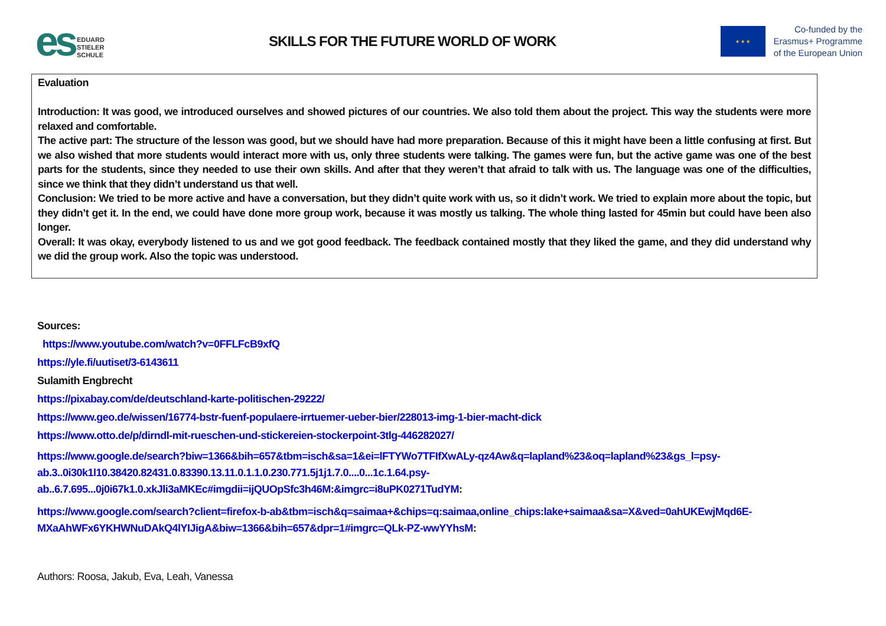es
EDUARD
STIELER
SCHULE
SKILLS FOR THE FUTURE WORLD OF WORK
★ ★ ★
Co-funded by the
Erasmus+ Programme
of the European Union
Evaluation
Introduction: It was good, we introduced ourselves and showed pictures of our countries. We also told them about the project. This way the students were more relaxed and comfortable.
The active part: The structure of the lesson was good, but we should have had more preparation. Because of this it might have been a little confusing at first. But we also wished that more students would interact more with us, only three students were talking. The games were fun, but the active game was one of the best parts for the students, since they needed to use their own skills. And after that they weren’t that afraid to talk with us. The language was one of the difficulties, since we think that they didn’t understand us that well.
Conclusion: We tried to be more active and have a conversation, but they didn’t quite work with us, so it didn’t work. We tried to explain more about the topic, but they didn’t get it. In the end, we could have done more group work, because it was mostly us talking. The whole thing lasted for 45min but could have been also longer.
Overall: It was okay, everybody listened to us and we got good feedback. The feedback contained mostly that they liked the game, and they did understand why we did the group work. Also the topic was understood.
Sources:
https://www.youtube.com/watch?v=0FFLFcB9xfQ
https://yle.fi/uutiset/3-6143611
Sulamith Engbrecht
https://pixabay.com/de/deutschland-karte-politischen-29222/
https://www.geo.de/wissen/16774-bstr-fuenf-populaere-irrtuemer-ueber-bier/228013-img-1-bier-macht-dick
https://www.otto.de/p/dirndl-mit-rueschen-und-stickereien-stockerpoint-3tlg-446282027/
https://www.google.de/search?biw=1366&bih=657&tbm=isch&sa=1&ei=lFTYWo7TFIfXwALy-qz4Aw&q=lapland%23&oq=lapland%23&gs_l=psy-
ab.3..0i30k1l10.38420.82431.0.83390.13.11.0.1.1.0.230.771.5j1j1.7.0....0...1c.1.64.psy-
ab..6.7.695...0j0i67k1.0.xkJli3aMKEc#imgdii=ijQUOpSfc3h46M:&imgrc=i8uPK0271TudYM:
https://www.google.com/search?client=firefox-b-ab&tbm=isch&q=saimaa+&chips=q:saimaa,online_chips:lake+saimaa&sa=X&ved=0ahUKEwjMqd6E-
MXaAhWFx6YKHWNuDAkQ4lYIJigA&biw=1366&bih=657&dpr=1#imgrc=QLk-PZ-wwYYhsM:
Authors: Roosa, Jakub, Eva, Leah, Vanessa